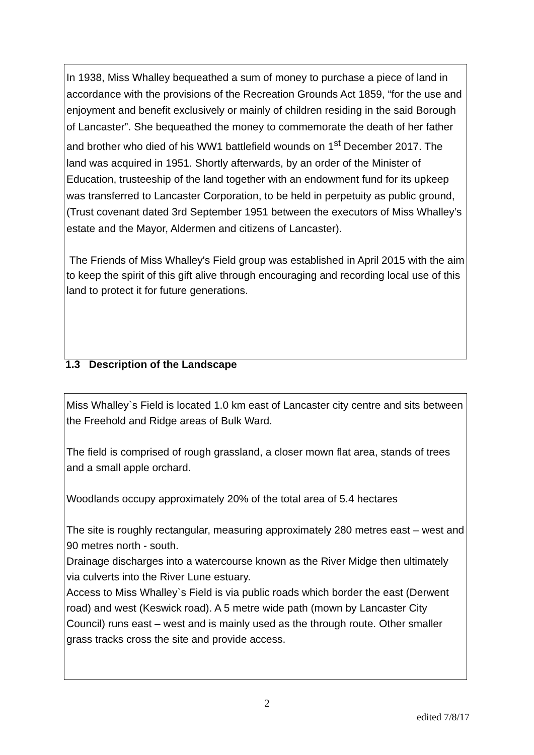In 1938, Miss Whalley bequeathed a sum of money to purchase a piece of land in accordance with the provisions of the Recreation Grounds Act 1859, “for the use and enjoyment and benefit exclusively or mainly of children residing in the said Borough of Lancaster”. She bequeathed the money to commemorate the death of her father and brother who died of his WW1 battlefield wounds on 1<sup>st</sup> December 2017. The land was acquired in 1951. Shortly afterwards, by an order of the Minister of Education, trusteeship of the land together with an endowment fund for its upkeep was transferred to Lancaster Corporation, to be held in perpetuity as public ground, (Trust covenant dated 3rd September 1951 between the executors of Miss Whalley’s estate and the Mayor, Aldermen and citizens of Lancaster).
The Friends of Miss Whalley's Field group was established in April 2015 with the aim to keep the spirit of this gift alive through encouraging and recording local use of this land to protect it for future generations.
1.3 Description of the Landscape
Miss Whalley`s Field is located 1.0 km east of Lancaster city centre and sits between the Freehold and Ridge areas of Bulk Ward.
The field is comprised of rough grassland, a closer mown flat area, stands of trees and a small apple orchard.
Woodlands occupy approximately 20% of the total area of 5.4 hectares
The site is roughly rectangular, measuring approximately 280 metres east – west and 90 metres north - south.
Drainage discharges into a watercourse known as the River Midge then ultimately via culverts into the River Lune estuary.
Access to Miss Whalley`s Field is via public roads which border the east (Derwent road) and west (Keswick road). A 5 metre wide path (mown by Lancaster City Council) runs east – west and is mainly used as the through route. Other smaller grass tracks cross the site and provide access.
2
edited 7/8/17